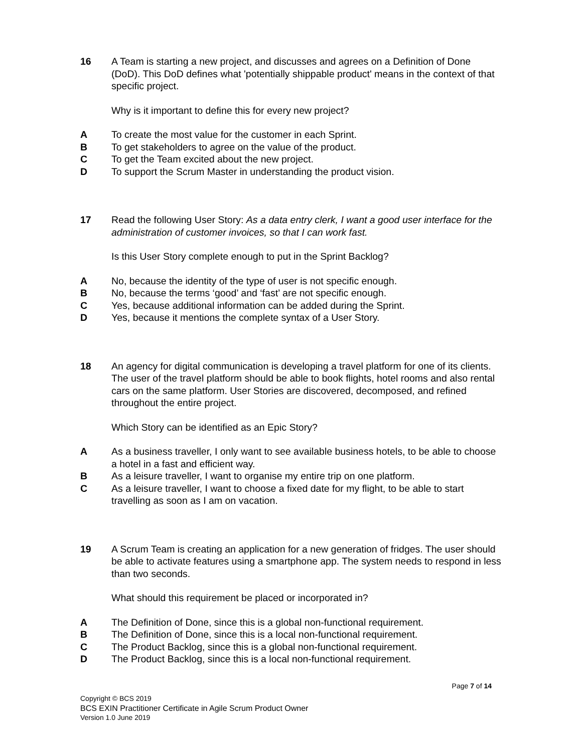16 A Team is starting a new project, and discusses and agrees on a Definition of Done (DoD). This DoD defines what 'potentially shippable product' means in the context of that specific project.
Why is it important to define this for every new project?
A To create the most value for the customer in each Sprint.
B To get stakeholders to agree on the value of the product.
C To get the Team excited about the new project.
D To support the Scrum Master in understanding the product vision.
17 Read the following User Story: As a data entry clerk, I want a good user interface for the administration of customer invoices, so that I can work fast.
Is this User Story complete enough to put in the Sprint Backlog?
A No, because the identity of the type of user is not specific enough.
B No, because the terms ‘good’ and ‘fast’ are not specific enough.
C Yes, because additional information can be added during the Sprint.
D Yes, because it mentions the complete syntax of a User Story.
18 An agency for digital communication is developing a travel platform for one of its clients. The user of the travel platform should be able to book flights, hotel rooms and also rental cars on the same platform. User Stories are discovered, decomposed, and refined throughout the entire project.
Which Story can be identified as an Epic Story?
A As a business traveller, I only want to see available business hotels, to be able to choose a hotel in a fast and efficient way.
B As a leisure traveller, I want to organise my entire trip on one platform.
C As a leisure traveller, I want to choose a fixed date for my flight, to be able to start travelling as soon as I am on vacation.
19 A Scrum Team is creating an application for a new generation of fridges. The user should be able to activate features using a smartphone app. The system needs to respond in less than two seconds.
What should this requirement be placed or incorporated in?
A The Definition of Done, since this is a global non-functional requirement.
B The Definition of Done, since this is a local non-functional requirement.
C The Product Backlog, since this is a global non-functional requirement.
D The Product Backlog, since this is a local non-functional requirement.
Page 7 of 14
Copyright © BCS 2019
BCS EXIN Practitioner Certificate in Agile Scrum Product Owner
Version 1.0 June 2019